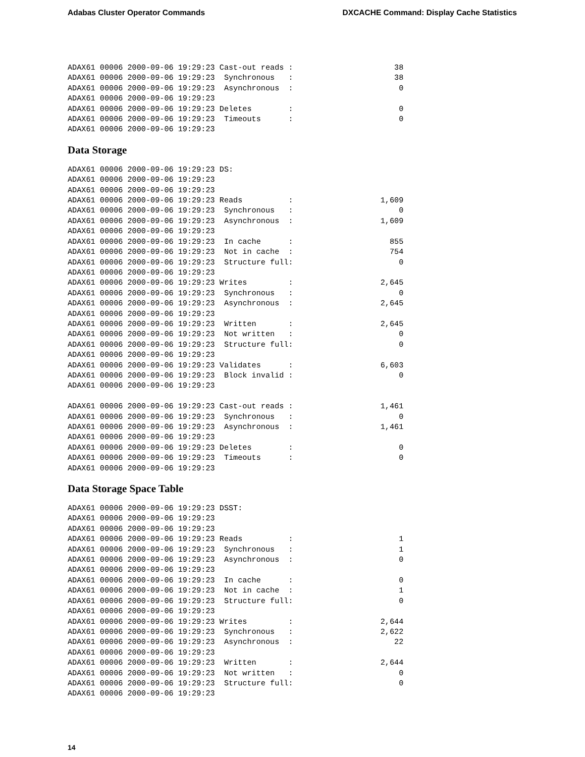Adabas Cluster Operator Commands DXCACHE Command: Display Cache Statistics
ADAX61 00006 2000-09-06 19:29:23 Cast-out reads :                      38
ADAX61 00006 2000-09-06 19:29:23  Synchronous   :                      38
ADAX61 00006 2000-09-06 19:29:23  Asynchronous  :                       0
ADAX61 00006 2000-09-06 19:29:23
ADAX61 00006 2000-09-06 19:29:23 Deletes        :                       0
ADAX61 00006 2000-09-06 19:29:23  Timeouts      :                       0
ADAX61 00006 2000-09-06 19:29:23
Data Storage
ADAX61 00006 2000-09-06 19:29:23 DS:
ADAX61 00006 2000-09-06 19:29:23
ADAX61 00006 2000-09-06 19:29:23
ADAX61 00006 2000-09-06 19:29:23 Reads          :                   1,609
ADAX61 00006 2000-09-06 19:29:23  Synchronous   :                       0
ADAX61 00006 2000-09-06 19:29:23  Asynchronous  :                   1,609
ADAX61 00006 2000-09-06 19:29:23
ADAX61 00006 2000-09-06 19:29:23  In cache      :                     855
ADAX61 00006 2000-09-06 19:29:23  Not in cache  :                     754
ADAX61 00006 2000-09-06 19:29:23  Structure full:                       0
ADAX61 00006 2000-09-06 19:29:23
ADAX61 00006 2000-09-06 19:29:23 Writes         :                   2,645
ADAX61 00006 2000-09-06 19:29:23  Synchronous   :                       0
ADAX61 00006 2000-09-06 19:29:23  Asynchronous  :                   2,645
ADAX61 00006 2000-09-06 19:29:23
ADAX61 00006 2000-09-06 19:29:23  Written       :                   2,645
ADAX61 00006 2000-09-06 19:29:23  Not written   :                       0
ADAX61 00006 2000-09-06 19:29:23  Structure full:                       0
ADAX61 00006 2000-09-06 19:29:23
ADAX61 00006 2000-09-06 19:29:23 Validates      :                   6,603
ADAX61 00006 2000-09-06 19:29:23  Block invalid :                       0
ADAX61 00006 2000-09-06 19:29:23

ADAX61 00006 2000-09-06 19:29:23 Cast-out reads :                   1,461
ADAX61 00006 2000-09-06 19:29:23  Synchronous   :                       0
ADAX61 00006 2000-09-06 19:29:23  Asynchronous  :                   1,461
ADAX61 00006 2000-09-06 19:29:23
ADAX61 00006 2000-09-06 19:29:23 Deletes        :                       0
ADAX61 00006 2000-09-06 19:29:23  Timeouts      :                       0
ADAX61 00006 2000-09-06 19:29:23
Data Storage Space Table
ADAX61 00006 2000-09-06 19:29:23 DSST:
ADAX61 00006 2000-09-06 19:29:23
ADAX61 00006 2000-09-06 19:29:23
ADAX61 00006 2000-09-06 19:29:23 Reads          :                       1
ADAX61 00006 2000-09-06 19:29:23  Synchronous   :                       1
ADAX61 00006 2000-09-06 19:29:23  Asynchronous  :                       0
ADAX61 00006 2000-09-06 19:29:23
ADAX61 00006 2000-09-06 19:29:23  In cache      :                       0
ADAX61 00006 2000-09-06 19:29:23  Not in cache  :                       1
ADAX61 00006 2000-09-06 19:29:23  Structure full:                       0
ADAX61 00006 2000-09-06 19:29:23
ADAX61 00006 2000-09-06 19:29:23 Writes         :                   2,644
ADAX61 00006 2000-09-06 19:29:23  Synchronous   :                   2,622
ADAX61 00006 2000-09-06 19:29:23  Asynchronous  :                      22
ADAX61 00006 2000-09-06 19:29:23
ADAX61 00006 2000-09-06 19:29:23  Written       :                   2,644
ADAX61 00006 2000-09-06 19:29:23  Not written   :                       0
ADAX61 00006 2000-09-06 19:29:23  Structure full:                       0
ADAX61 00006 2000-09-06 19:29:23
14